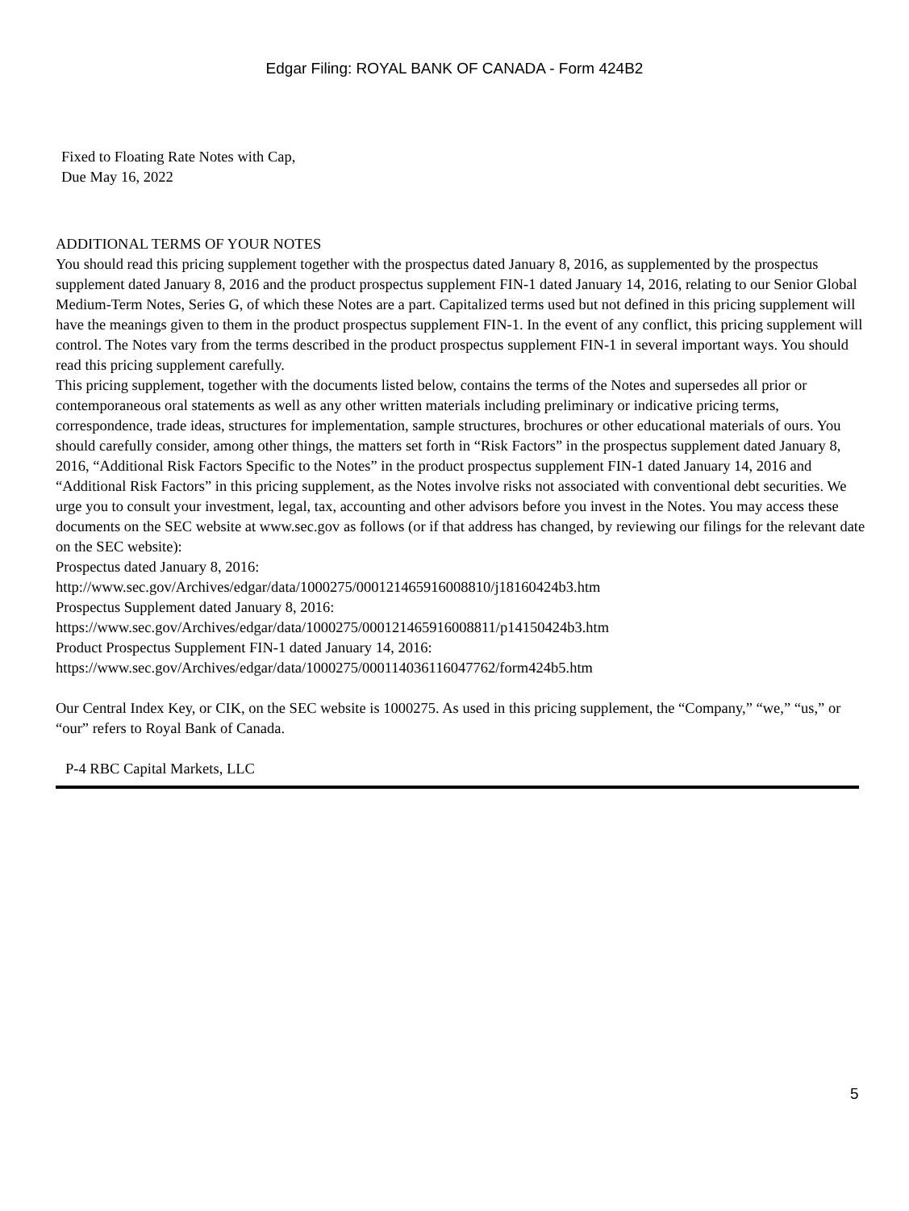Edgar Filing: ROYAL BANK OF CANADA - Form 424B2
Fixed to Floating Rate Notes with Cap,
Due May 16, 2022
ADDITIONAL TERMS OF YOUR NOTES
You should read this pricing supplement together with the prospectus dated January 8, 2016, as supplemented by the prospectus supplement dated January 8, 2016 and the product prospectus supplement FIN-1 dated January 14, 2016, relating to our Senior Global Medium-Term Notes, Series G, of which these Notes are a part. Capitalized terms used but not defined in this pricing supplement will have the meanings given to them in the product prospectus supplement FIN-1. In the event of any conflict, this pricing supplement will control. The Notes vary from the terms described in the product prospectus supplement FIN-1 in several important ways. You should read this pricing supplement carefully.
This pricing supplement, together with the documents listed below, contains the terms of the Notes and supersedes all prior or contemporaneous oral statements as well as any other written materials including preliminary or indicative pricing terms, correspondence, trade ideas, structures for implementation, sample structures, brochures or other educational materials of ours. You should carefully consider, among other things, the matters set forth in “Risk Factors” in the prospectus supplement dated January 8, 2016, “Additional Risk Factors Specific to the Notes” in the product prospectus supplement FIN-1 dated January 14, 2016 and “Additional Risk Factors” in this pricing supplement, as the Notes involve risks not associated with conventional debt securities. We urge you to consult your investment, legal, tax, accounting and other advisors before you invest in the Notes. You may access these documents on the SEC website at www.sec.gov as follows (or if that address has changed, by reviewing our filings for the relevant date on the SEC website):
Prospectus dated January 8, 2016:
http://www.sec.gov/Archives/edgar/data/1000275/000121465916008810/j18160424b3.htm
Prospectus Supplement dated January 8, 2016:
https://www.sec.gov/Archives/edgar/data/1000275/000121465916008811/p14150424b3.htm
Product Prospectus Supplement FIN-1 dated January 14, 2016:
https://www.sec.gov/Archives/edgar/data/1000275/000114036116047762/form424b5.htm
Our Central Index Key, or CIK, on the SEC website is 1000275. As used in this pricing supplement, the “Company,” “we,” “us,” or “our” refers to Royal Bank of Canada.
P-4 RBC Capital Markets, LLC
5